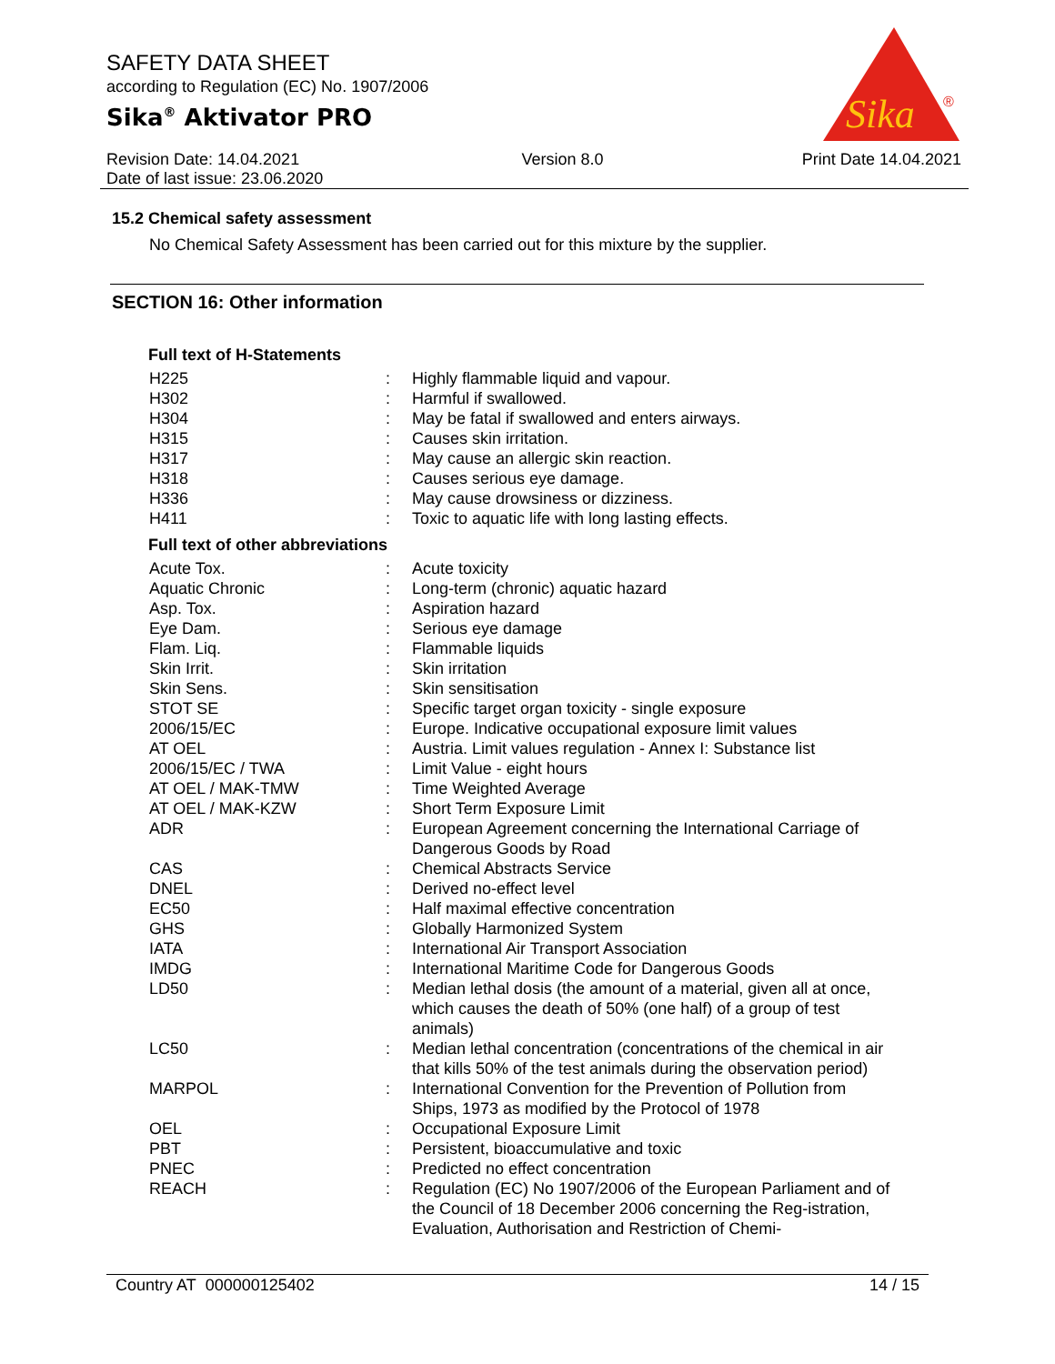SAFETY DATA SHEET
according to Regulation (EC) No. 1907/2006
Sika<sup>®</sup> Aktivator PRO
Sika
®
Revision Date: 14.04.2021
Date of last issue: 23.06.2020
Version 8.0 Print Date 14.04.2021
15.2 Chemical safety assessment
No Chemical Safety Assessment has been carried out for this mixture by the supplier.
SECTION 16: Other information
Full text of H-Statements
| H225 | : | Highly flammable liquid and vapour. |
| H302 | : | Harmful if swallowed. |
| H304 | : | May be fatal if swallowed and enters airways. |
| H315 | : | Causes skin irritation. |
| H317 | : | May cause an allergic skin reaction. |
| H318 | : | Causes serious eye damage. |
| H336 | : | May cause drowsiness or dizziness. |
| H411 | : | Toxic to aquatic life with long lasting effects. |
Full text of other abbreviations
| Acute Tox. | : | Acute toxicity |
| Aquatic Chronic | : | Long-term (chronic) aquatic hazard |
| Asp. Tox. | : | Aspiration hazard |
| Eye Dam. | : | Serious eye damage |
| Flam. Liq. | : | Flammable liquids |
| Skin Irrit. | : | Skin irritation |
| Skin Sens. | : | Skin sensitisation |
| STOT SE | : | Specific target organ toxicity - single exposure |
| 2006/15/EC | : | Europe. Indicative occupational exposure limit values |
| AT OEL | : | Austria. Limit values regulation - Annex I: Substance list |
| 2006/15/EC / TWA | : | Limit Value - eight hours |
| AT OEL / MAK-TMW | : | Time Weighted Average |
| AT OEL / MAK-KZW | : | Short Term Exposure Limit |
| ADR | : | European Agreement concerning the International Carriage of Dangerous Goods by Road |
| CAS | : | Chemical Abstracts Service |
| DNEL | : | Derived no-effect level |
| EC50 | : | Half maximal effective concentration |
| GHS | : | Globally Harmonized System |
| IATA | : | International Air Transport Association |
| IMDG | : | International Maritime Code for Dangerous Goods |
| LD50 | : | Median lethal dosis (the amount of a material, given all at once, which causes the death of 50% (one half) of a group of test animals) |
| LC50 | : | Median lethal concentration (concentrations of the chemical in air that kills 50% of the test animals during the observation period) |
| MARPOL | : | International Convention for the Prevention of Pollution from Ships, 1973 as modified by the Protocol of 1978 |
| OEL | : | Occupational Exposure Limit |
| PBT | : | Persistent, bioaccumulative and toxic |
| PNEC | : | Predicted no effect concentration |
| REACH | : | Regulation (EC) No 1907/2006 of the European Parliament and of the Council of 18 December 2006 concerning the Reg-istration, Evaluation, Authorisation and Restriction of Chemi- |
Country AT 000000125402 14 / 15